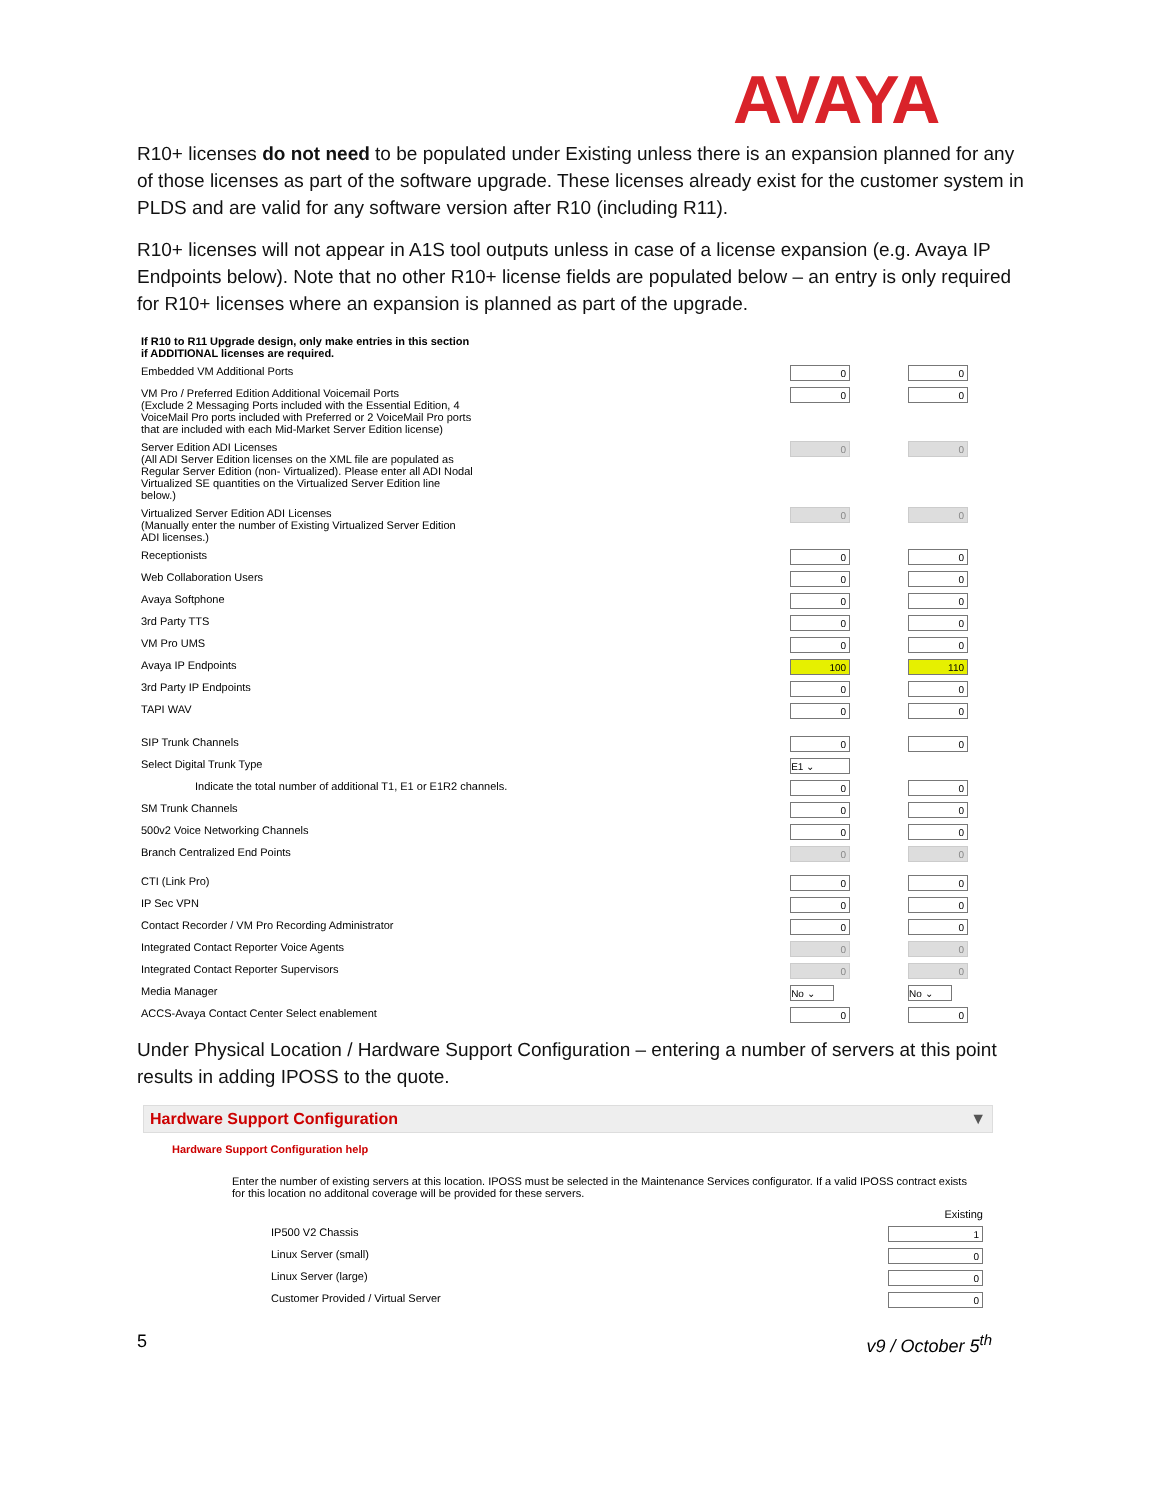AVAYA
R10+ licenses do not need to be populated under Existing unless there is an expansion planned for any of those licenses as part of the software upgrade. These licenses already exist for the customer system in PLDS and are valid for any software version after R10 (including R11).
R10+ licenses will not appear in A1S tool outputs unless in case of a license expansion (e.g. Avaya IP Endpoints below). Note that no other R10+ license fields are populated below – an entry is only required for R10+ licenses where an expansion is planned as part of the upgrade.
| If R10 to R11 Upgrade design, only make entries in this section if ADDITIONAL licenses are required. | | |
| Embedded VM Additional Ports | 0 | 0 |
| VM Pro / Preferred Edition Additional Voicemail Ports (Exclude 2 Messaging Ports included with the Essential Edition, 4 VoiceMail Pro ports included with Preferred or 2 VoiceMail Pro ports that are included with each Mid-Market Server Edition license) | 0 | 0 |
| Server Edition ADI Licenses (All ADI Server Edition licenses on the XML file are populated as Regular Server Edition (non- Virtualized). Please enter all ADI Nodal Virtualized SE quantities on the Virtualized Server Edition line below.) | 0 | 0 |
| Virtualized Server Edition ADI Licenses (Manually enter the number of Existing Virtualized Server Edition ADI licenses.) | 0 | 0 |
| Receptionists | 0 | 0 |
| Web Collaboration Users | 0 | 0 |
| Avaya Softphone | 0 | 0 |
| 3rd Party TTS | 0 | 0 |
| VM Pro UMS | 0 | 0 |
| Avaya IP Endpoints | 100 | 110 |
| 3rd Party IP Endpoints | 0 | 0 |
| TAPI WAV | 0 | 0 |
| SIP Trunk Channels | 0 | 0 |
| Select Digital Trunk Type | E1 ⌄ | |
| Indicate the total number of additional T1, E1 or E1R2 channels. | 0 | 0 |
| SM Trunk Channels | 0 | 0 |
| 500v2 Voice Networking Channels | 0 | 0 |
| Branch Centralized End Points | 0 | 0 |
| CTI (Link Pro) | 0 | 0 |
| IP Sec VPN | 0 | 0 |
| Contact Recorder / VM Pro Recording Administrator | 0 | 0 |
| Integrated Contact Reporter Voice Agents | 0 | 0 |
| Integrated Contact Reporter Supervisors | 0 | 0 |
| Media Manager | No ⌄ | No ⌄ |
| ACCS-Avaya Contact Center Select enablement | 0 | 0 |
Under Physical Location / Hardware Support Configuration – entering a number of servers at this point results in adding IPOSS to the quote.
Hardware Support Configuration ▼
Hardware Support Configuration help
Enter the number of existing servers at this location. IPOSS must be selected in the Maintenance Services configurator. If a valid IPOSS contract exists for this location no additonal coverage will be provided for these servers.
| | Existing |
| IP500 V2 Chassis | 1 |
| Linux Server (small) | 0 |
| Linux Server (large) | 0 |
| Customer Provided / Virtual Server | 0 |
5 v9 / October 5<sup>th</sup>